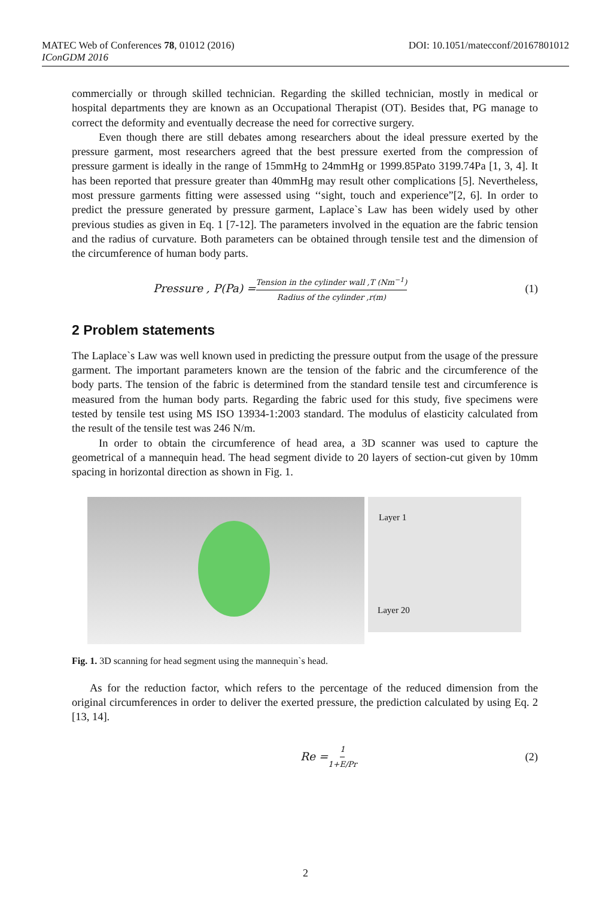DOI: 10.1051/matecconf/20167801012 MATEC Web of Conferences 78, 01012 (2016)
IConGDM 2016
commercially or through skilled technician. Regarding the skilled technician, mostly in medical or hospital departments they are known as an Occupational Therapist (OT). Besides that, PG manage to correct the deformity and eventually decrease the need for corrective surgery.
Even though there are still debates among researchers about the ideal pressure exerted by the pressure garment, most researchers agreed that the best pressure exerted from the compression of pressure garment is ideally in the range of 15mmHg to 24mmHg or 1999.85Pato 3199.74Pa [1, 3, 4]. It has been reported that pressure greater than 40mmHg may result other complications [5]. Nevertheless, most pressure garments fitting were assessed using ‘‘sight, touch and experience”[2, 6]. In order to predict the pressure generated by pressure garment, Laplace`s Law has been widely used by other previous studies as given in Eq. 1 [7-12]. The parameters involved in the equation are the fabric tension and the radius of curvature. Both parameters can be obtained through tensile test and the dimension of the circumference of human body parts.
Pressure , P(Pa) = Tension in the cylinder wall ,T (Nm<sup>−1</sup>) Radius of the cylinder ,r(m) (1)
2 Problem statements
The Laplace`s Law was well known used in predicting the pressure output from the usage of the pressure garment. The important parameters known are the tension of the fabric and the circumference of the body parts. The tension of the fabric is determined from the standard tensile test and circumference is measured from the human body parts. Regarding the fabric used for this study, five specimens were tested by tensile test using MS ISO 13934-1:2003 standard. The modulus of elasticity calculated from the result of the tensile test was 246 N/m.
In order to obtain the circumference of head area, a 3D scanner was used to capture the geometrical of a mannequin head. The head segment divide to 20 layers of section-cut given by 10mm spacing in horizontal direction as shown in Fig. 1.
Layer 1
Layer 20
Fig. 1. 3D scanning for head segment using the mannequin`s head.
As for the reduction factor, which refers to the percentage of the reduced dimension from the original circumferences in order to deliver the exerted pressure, the prediction calculated by using Eq. 2 [13, 14].
Re = 1 1+E/Pr (2)
2